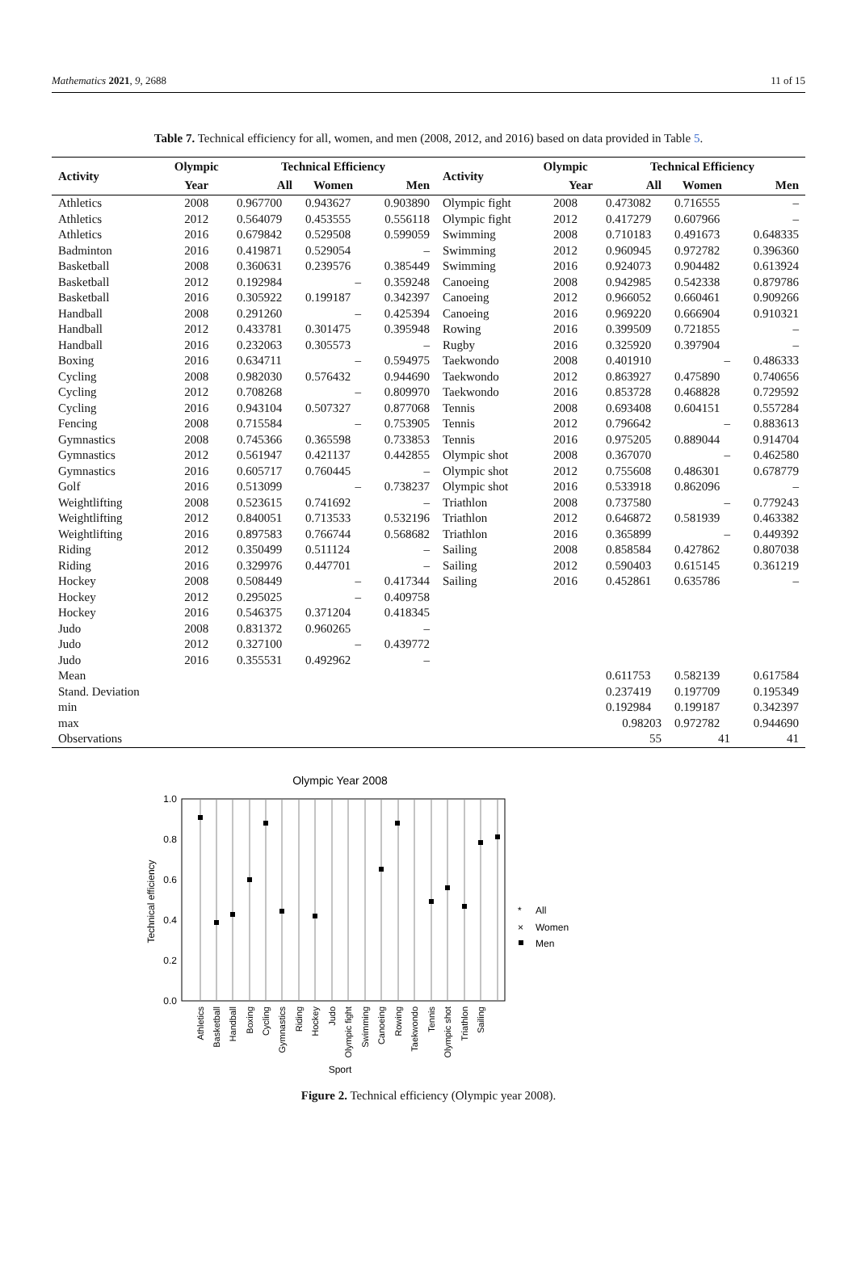Mathematics 2021, 9, 2688 11 of 15
Table 7. Technical efficiency for all, women, and men (2008, 2012, and 2016) based on data provided in Table 5.
| Activity | Olympic | Technical Efficiency | | | Activity | Olympic | Technical Efficiency | | |
| --- | --- | --- | --- | --- | --- | --- | --- | --- | --- |
| | Year | All | Women | Men | | Year | All | Women | Men |
| Athletics | 2008 | 0.967700 | 0.943627 | 0.903890 | Olympic fight | 2008 | 0.473082 | 0.716555 | – |
| Athletics | 2012 | 0.564079 | 0.453555 | 0.556118 | Olympic fight | 2012 | 0.417279 | 0.607966 | – |
| Athletics | 2016 | 0.679842 | 0.529508 | 0.599059 | Swimming | 2008 | 0.710183 | 0.491673 | 0.648335 |
| Badminton | 2016 | 0.419871 | 0.529054 | – | Swimming | 2012 | 0.960945 | 0.972782 | 0.396360 |
| Basketball | 2008 | 0.360631 | 0.239576 | 0.385449 | Swimming | 2016 | 0.924073 | 0.904482 | 0.613924 |
| Basketball | 2012 | 0.192984 | – | 0.359248 | Canoeing | 2008 | 0.942985 | 0.542338 | 0.879786 |
| Basketball | 2016 | 0.305922 | 0.199187 | 0.342397 | Canoeing | 2012 | 0.966052 | 0.660461 | 0.909266 |
| Handball | 2008 | 0.291260 | – | 0.425394 | Canoeing | 2016 | 0.969220 | 0.666904 | 0.910321 |
| Handball | 2012 | 0.433781 | 0.301475 | 0.395948 | Rowing | 2016 | 0.399509 | 0.721855 | – |
| Handball | 2016 | 0.232063 | 0.305573 | – | Rugby | 2016 | 0.325920 | 0.397904 | – |
| Boxing | 2016 | 0.634711 | – | 0.594975 | Taekwondo | 2008 | 0.401910 | – | 0.486333 |
| Cycling | 2008 | 0.982030 | 0.576432 | 0.944690 | Taekwondo | 2012 | 0.863927 | 0.475890 | 0.740656 |
| Cycling | 2012 | 0.708268 | – | 0.809970 | Taekwondo | 2016 | 0.853728 | 0.468828 | 0.729592 |
| Cycling | 2016 | 0.943104 | 0.507327 | 0.877068 | Tennis | 2008 | 0.693408 | 0.604151 | 0.557284 |
| Fencing | 2008 | 0.715584 | – | 0.753905 | Tennis | 2012 | 0.796642 | – | 0.883613 |
| Gymnastics | 2008 | 0.745366 | 0.365598 | 0.733853 | Tennis | 2016 | 0.975205 | 0.889044 | 0.914704 |
| Gymnastics | 2012 | 0.561947 | 0.421137 | 0.442855 | Olympic shot | 2008 | 0.367070 | – | 0.462580 |
| Gymnastics | 2016 | 0.605717 | 0.760445 | – | Olympic shot | 2012 | 0.755608 | 0.486301 | 0.678779 |
| Golf | 2016 | 0.513099 | – | 0.738237 | Olympic shot | 2016 | 0.533918 | 0.862096 | – |
| Weightlifting | 2008 | 0.523615 | 0.741692 | – | Triathlon | 2008 | 0.737580 | – | 0.779243 |
| Weightlifting | 2012 | 0.840051 | 0.713533 | 0.532196 | Triathlon | 2012 | 0.646872 | 0.581939 | 0.463382 |
| Weightlifting | 2016 | 0.897583 | 0.766744 | 0.568682 | Triathlon | 2016 | 0.365899 | – | 0.449392 |
| Riding | 2012 | 0.350499 | 0.511124 | – | Sailing | 2008 | 0.858584 | 0.427862 | 0.807038 |
| Riding | 2016 | 0.329976 | 0.447701 | – | Sailing | 2012 | 0.590403 | 0.615145 | 0.361219 |
| Hockey | 2008 | 0.508449 | – | 0.417344 | Sailing | 2016 | 0.452861 | 0.635786 | – |
| Hockey | 2012 | 0.295025 | – | 0.409758 | | | | | |
| Hockey | 2016 | 0.546375 | 0.371204 | 0.418345 | | | | | |
| Judo | 2008 | 0.831372 | 0.960265 | – | | | | | |
| Judo | 2012 | 0.327100 | – | 0.439772 | | | | | |
| Judo | 2016 | 0.355531 | 0.492962 | – | | | | | |
| Mean | | | | | | | 0.611753 | 0.582139 | 0.617584 |
| Stand. Deviation | | | | | | | 0.237419 | 0.197709 | 0.195349 |
| min | | | | | | | 0.192984 | 0.199187 | 0.342397 |
| max | | | | | | | 0.98203 | 0.972782 | 0.944690 |
| Observations | | | | | | | 55 | 41 | 41 |
Olympic Year 2008
0.0
0.2
0.4
0.6
0.8
1.0
Technical efficiency
Athletics
Basketball
Handball
Boxing
Cycling
Gymnastics
Riding
Hockey
Judo
Olympic fight
Swimming
Canoeing
Rowing
Taekwondo
Tennis
Olympic shot
Triathlon
Sailing
Sport
*
All
×
Women
Men
Figure 2. Technical efficiency (Olympic year 2008).